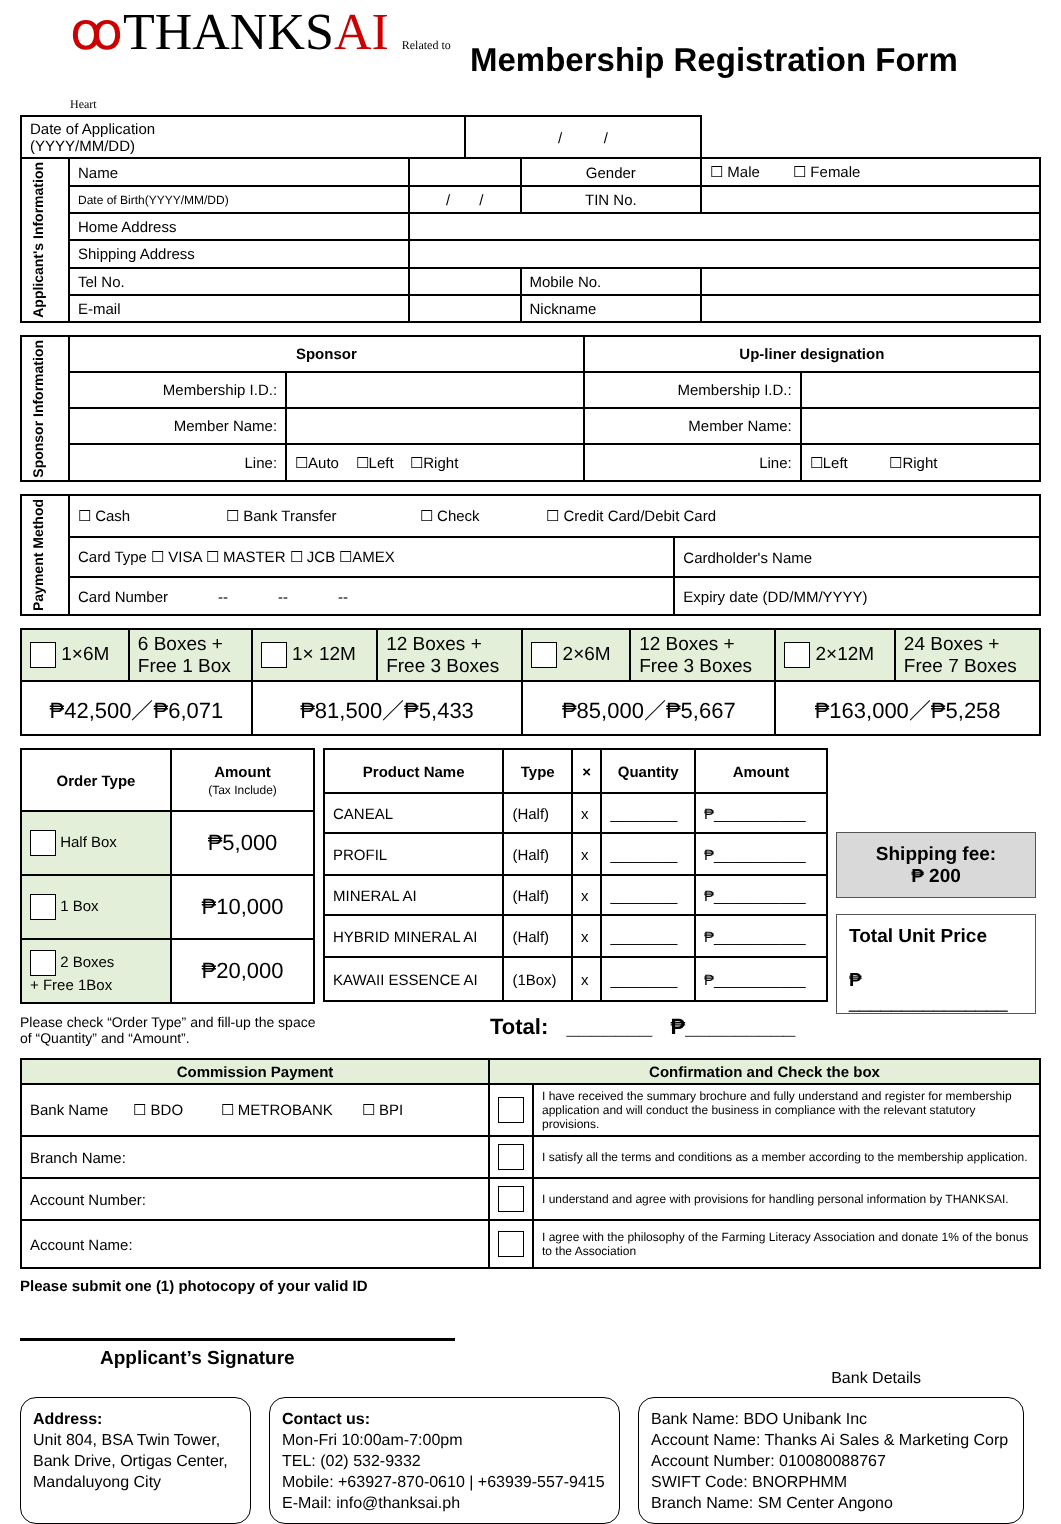ꝏ THANKSAI Related to Heart
Membership Registration Form
| Date of Application (YYYY/MM/DD) | | | / / | | |
| Applicant's Information | Name | | | Gender | ☐ Male ☐ Female |
| | Date of Birth(YYYY/MM/DD) | / / | | TIN No. | |
| | Home Address | | | | |
| | Shipping Address | | | | |
| | Tel No. | | | Mobile No. | |
| | E-mail | | | Nickname | |
| Sponsor Information | Sponsor | | Up-liner designation | |
| | Membership I.D.: | | Membership I.D.: | |
| | Member Name: | | Member Name: | |
| | Line: | ☐Auto ☐Left ☐Right | Line: | ☐Left ☐Right |
| Payment Method | ☐ Cash ☐ Bank Transfer ☐ Check ☐ Credit Card/Debit Card | |
| | Card Type ☐ VISA ☐ MASTER ☐ JCB ☐AMEX | Cardholder's Name |
| | Card Number -- -- -- | Expiry date (DD/MM/YYYY) |
| 1×6M | 6 Boxes + Free 1 Box | 1× 12M | 12 Boxes + Free 3 Boxes | 2×6M | 12 Boxes + Free 3 Boxes | 2×12M | 24 Boxes + Free 7 Boxes |
| ₱42,500／₱6,071 | | ₱81,500／₱5,433 | | ₱85,000／₱5,667 | | ₱163,000／₱5,258 | |
| Order Type | Amount (Tax Include) |
| --- | --- |
| Half Box | ₱5,000 |
| 1 Box | ₱10,000 |
| 2 Boxes + Free 1Box | ₱20,000 |
| Product Name | Type | × | Quantity | Amount |
| --- | --- | --- | --- | --- |
| CANEAL | (Half) | x | ________ | ₱___________ |
| PROFIL | (Half) | x | ________ | ₱___________ |
| MINERAL AI | (Half) | x | ________ | ₱___________ |
| HYBRID MINERAL AI | (Half) | x | ________ | ₱___________ |
| KAWAII ESSENCE AI | (1Box) | x | ________ | ₱___________ |
Shipping fee:
₱ 200
Total Unit Price
₱ _______________
Please check “Order Type” and fill-up the space of “Quantity” and “Amount”.
Total: _______ ₱_________
| Commission Payment | Confirmation and Check the box | |
| --- | --- | --- |
| Bank Name ☐ BDO ☐ METROBANK ☐ BPI | | I have received the summary brochure and fully understand and register for membership application and will conduct the business in compliance with the relevant statutory provisions. |
| Branch Name: | | I satisfy all the terms and conditions as a member according to the membership application. |
| Account Number: | | I understand and agree with provisions for handling personal information by THANKSAI. |
| Account Name: | | I agree with the philosophy of the Farming Literacy Association and donate 1% of the bonus to the Association |
Please submit one (1) photocopy of your valid ID
Applicant’s Signature
Bank Details
Address:
Unit 804, BSA Twin Tower, Bank Drive, Ortigas Center, Mandaluyong City
Contact us:
Mon-Fri 10:00am-7:00pm
TEL: (02) 532-9332
Mobile: +63927-870-0610 | +63939-557-9415
E-Mail: info@thanksai.ph
Bank Name: BDO Unibank Inc
Account Name: Thanks Ai Sales & Marketing Corp
Account Number: 010080088767
SWIFT Code: BNORPHMM
Branch Name: SM Center Angono